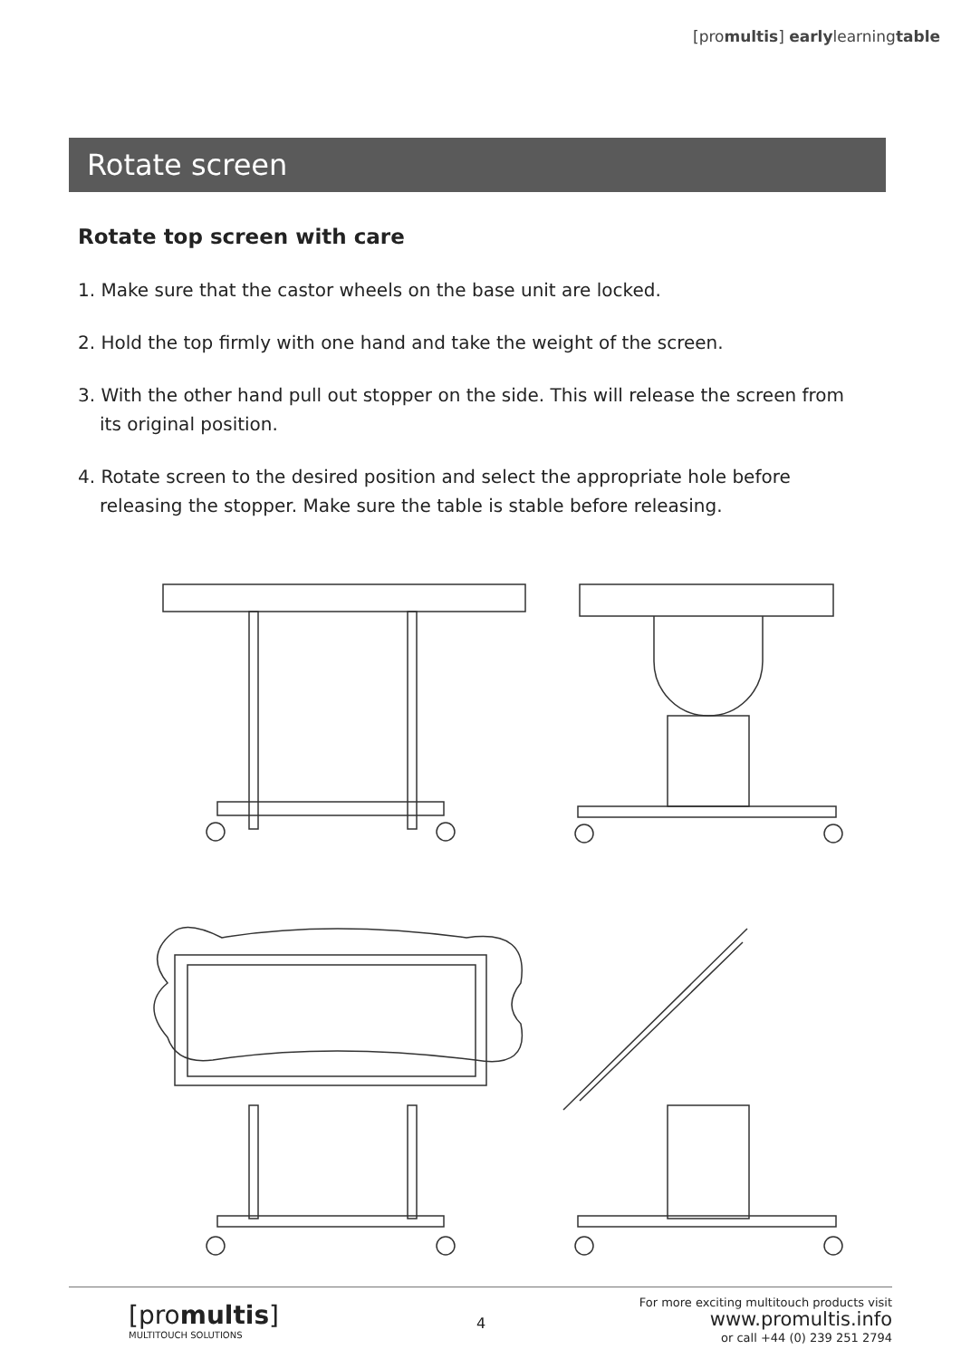[promultis] earlylearningtable
Rotate screen
Rotate top screen with care
1. Make sure that the castor wheels on the base unit are locked.
2. Hold the top firmly with one hand and take the weight of the screen.
3. With the other hand pull out stopper on the side. This will release the screen from its original position.
4. Rotate screen to the desired position and select the appropriate hole before releasing the stopper. Make sure the table is stable before releasing.
[promultis]
MULTITOUCH SOLUTIONS
4
For more exciting multitouch products visit
www.promultis.info
or call +44 (0) 239 251 2794